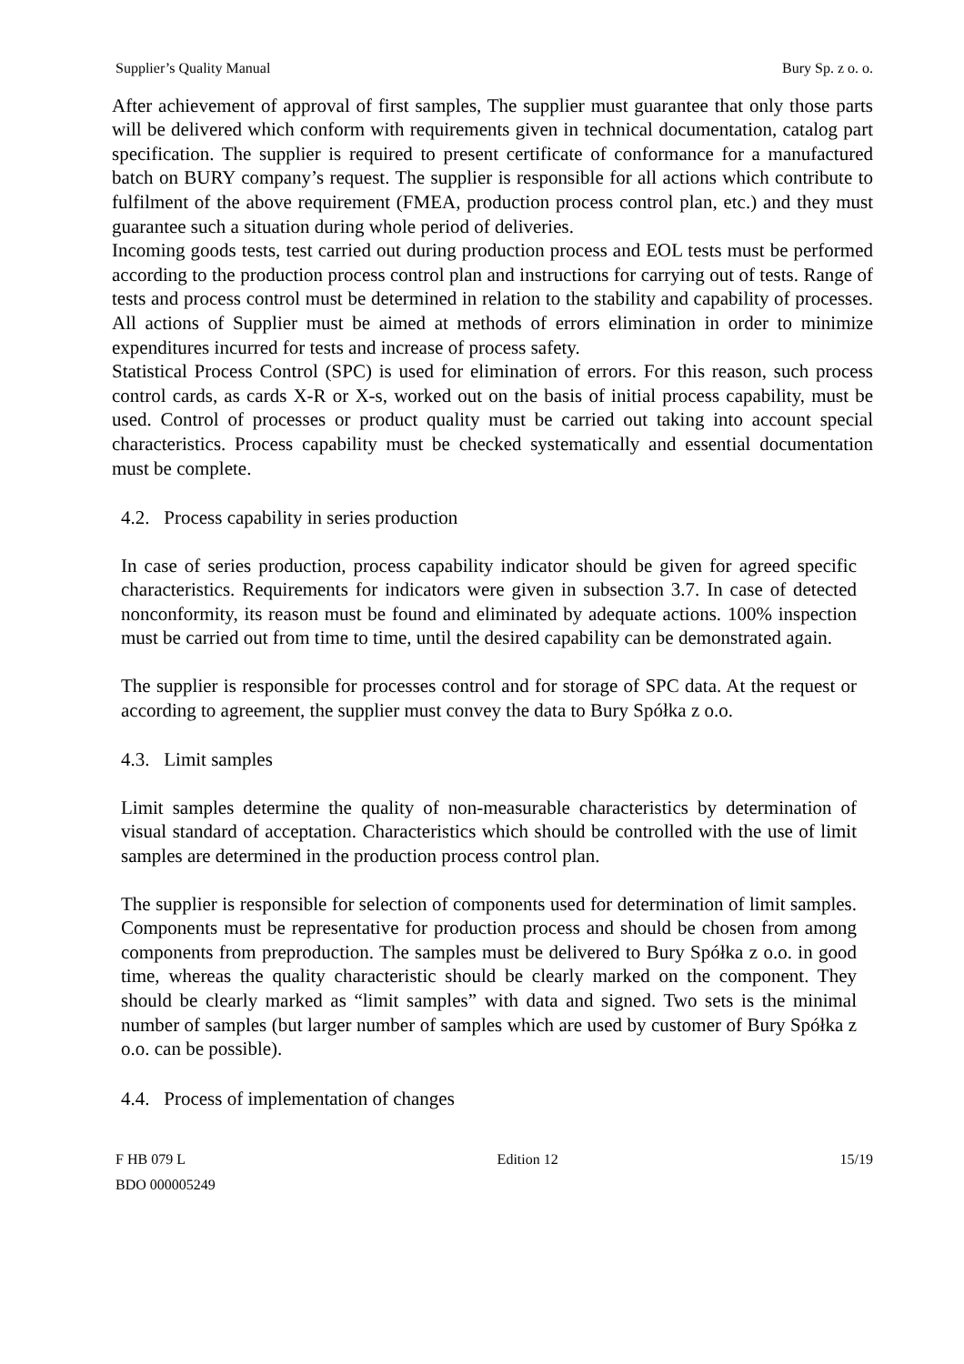Supplier’s Quality Manual Bury Sp. z o. o.
After achievement of approval of first samples, The supplier must guarantee that only those parts will be delivered which conform with requirements given in technical documentation, catalog part specification. The supplier is required to present certificate of conformance for a manufactured batch on BURY company’s request. The supplier is responsible for all actions which contribute to fulfilment of the above requirement (FMEA, production process control plan, etc.) and they must guarantee such a situation during whole period of deliveries.
Incoming goods tests, test carried out during production process and EOL tests must be performed according to the production process control plan and instructions for carrying out of tests. Range of tests and process control must be determined in relation to the stability and capability of processes. All actions of Supplier must be aimed at methods of errors elimination in order to minimize expenditures incurred for tests and increase of process safety.
Statistical Process Control (SPC) is used for elimination of errors. For this reason, such process control cards, as cards X-R or X-s, worked out on the basis of initial process capability, must be used. Control of processes or product quality must be carried out taking into account special characteristics. Process capability must be checked systematically and essential documentation must be complete.
4.2. Process capability in series production
In case of series production, process capability indicator should be given for agreed specific characteristics. Requirements for indicators were given in subsection 3.7. In case of detected nonconformity, its reason must be found and eliminated by adequate actions. 100% inspection must be carried out from time to time, until the desired capability can be demonstrated again.
The supplier is responsible for processes control and for storage of SPC data. At the request or according to agreement, the supplier must convey the data to Bury Spółka z o.o.
4.3. Limit samples
Limit samples determine the quality of non-measurable characteristics by determination of visual standard of acceptation. Characteristics which should be controlled with the use of limit samples are determined in the production process control plan.
The supplier is responsible for selection of components used for determination of limit samples. Components must be representative for production process and should be chosen from among components from preproduction. The samples must be delivered to Bury Spółka z o.o. in good time, whereas the quality characteristic should be clearly marked on the component. They should be clearly marked as “limit samples” with data and signed. Two sets is the minimal number of samples (but larger number of samples which are used by customer of Bury Spółka z o.o. can be possible).
4.4. Process of implementation of changes
F HB 079 L
BDO 000005249 Edition 12 15/19